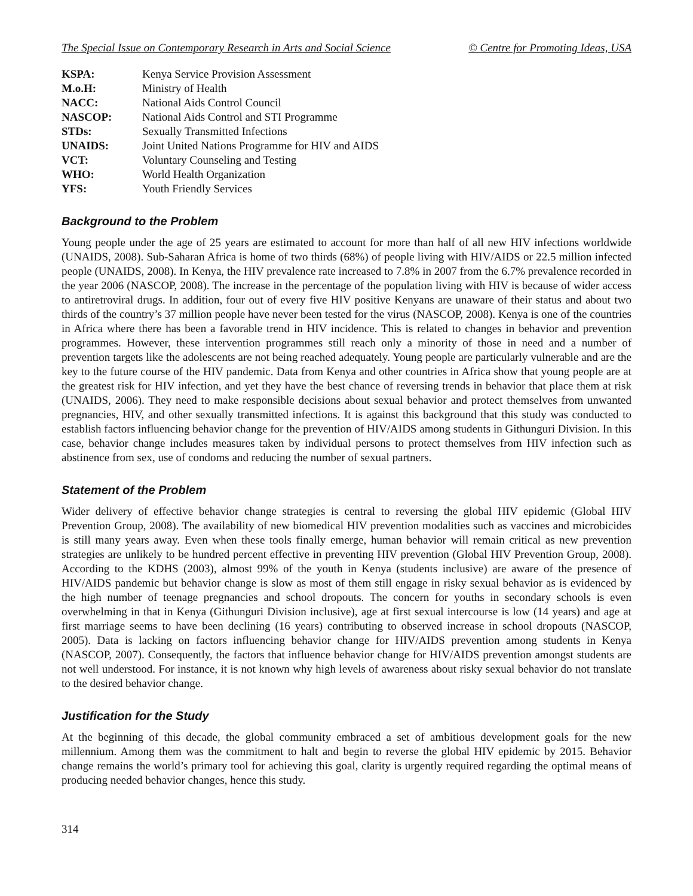The Special Issue on Contemporary Research in Arts and Social Science © Centre for Promoting Ideas, USA
| KSPA: | Kenya Service Provision Assessment |
| M.o.H: | Ministry of Health |
| NACC: | National Aids Control Council |
| NASCOP: | National Aids Control and STI Programme |
| STDs: | Sexually Transmitted Infections |
| UNAIDS: | Joint United Nations Programme for HIV and AIDS |
| VCT: | Voluntary Counseling and Testing |
| WHO: | World Health Organization |
| YFS: | Youth Friendly Services |
Background to the Problem
Young people under the age of 25 years are estimated to account for more than half of all new HIV infections worldwide (UNAIDS, 2008). Sub-Saharan Africa is home of two thirds (68%) of people living with HIV/AIDS or 22.5 million infected people (UNAIDS, 2008). In Kenya, the HIV prevalence rate increased to 7.8% in 2007 from the 6.7% prevalence recorded in the year 2006 (NASCOP, 2008). The increase in the percentage of the population living with HIV is because of wider access to antiretroviral drugs. In addition, four out of every five HIV positive Kenyans are unaware of their status and about two thirds of the country’s 37 million people have never been tested for the virus (NASCOP, 2008). Kenya is one of the countries in Africa where there has been a favorable trend in HIV incidence. This is related to changes in behavior and prevention programmes. However, these intervention programmes still reach only a minority of those in need and a number of prevention targets like the adolescents are not being reached adequately. Young people are particularly vulnerable and are the key to the future course of the HIV pandemic. Data from Kenya and other countries in Africa show that young people are at the greatest risk for HIV infection, and yet they have the best chance of reversing trends in behavior that place them at risk (UNAIDS, 2006). They need to make responsible decisions about sexual behavior and protect themselves from unwanted pregnancies, HIV, and other sexually transmitted infections. It is against this background that this study was conducted to establish factors influencing behavior change for the prevention of HIV/AIDS among students in Githunguri Division. In this case, behavior change includes measures taken by individual persons to protect themselves from HIV infection such as abstinence from sex, use of condoms and reducing the number of sexual partners.
Statement of the Problem
Wider delivery of effective behavior change strategies is central to reversing the global HIV epidemic (Global HIV Prevention Group, 2008). The availability of new biomedical HIV prevention modalities such as vaccines and microbicides is still many years away. Even when these tools finally emerge, human behavior will remain critical as new prevention strategies are unlikely to be hundred percent effective in preventing HIV prevention (Global HIV Prevention Group, 2008). According to the KDHS (2003), almost 99% of the youth in Kenya (students inclusive) are aware of the presence of HIV/AIDS pandemic but behavior change is slow as most of them still engage in risky sexual behavior as is evidenced by the high number of teenage pregnancies and school dropouts. The concern for youths in secondary schools is even overwhelming in that in Kenya (Githunguri Division inclusive), age at first sexual intercourse is low (14 years) and age at first marriage seems to have been declining (16 years) contributing to observed increase in school dropouts (NASCOP, 2005). Data is lacking on factors influencing behavior change for HIV/AIDS prevention among students in Kenya (NASCOP, 2007). Consequently, the factors that influence behavior change for HIV/AIDS prevention amongst students are not well understood. For instance, it is not known why high levels of awareness about risky sexual behavior do not translate to the desired behavior change.
Justification for the Study
At the beginning of this decade, the global community embraced a set of ambitious development goals for the new millennium. Among them was the commitment to halt and begin to reverse the global HIV epidemic by 2015. Behavior change remains the world’s primary tool for achieving this goal, clarity is urgently required regarding the optimal means of producing needed behavior changes, hence this study.
314